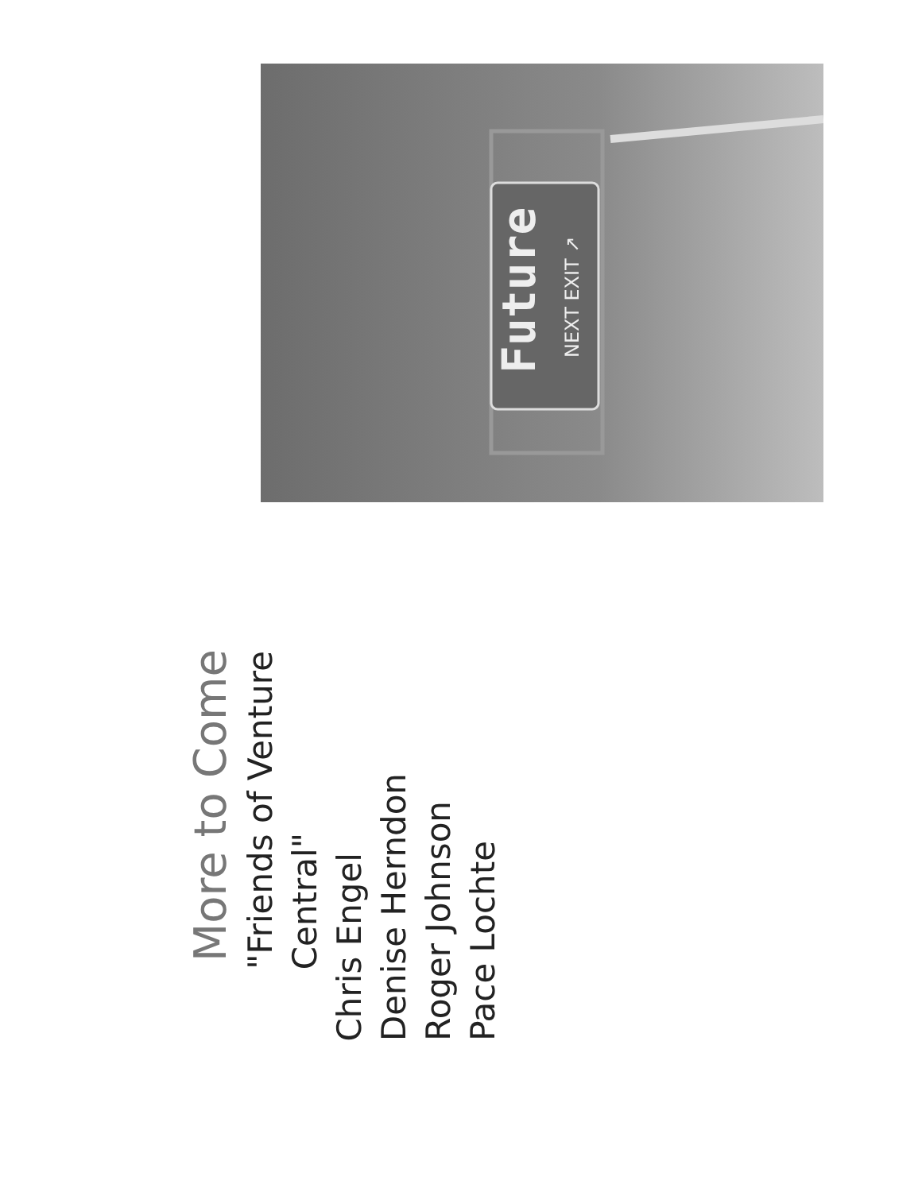Future
NEXT EXIT ↗
More to Come
"Friends of Venture Central"
Chris Engel
Denise Herndon
Roger Johnson
Pace Lochte